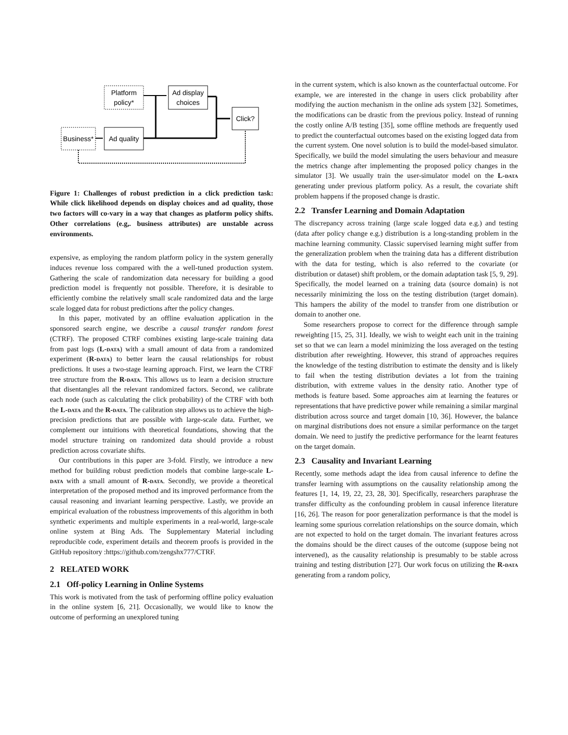Platform
policy*
Ad display
choices
Click?
Business*
Ad quality
Figure 1: Challenges of robust prediction in a click prediction task: While click likelihood depends on display choices and ad quality, those two factors will co-vary in a way that changes as platform policy shifts. Other correlations (e.g,. business attributes) are unstable across environments.
expensive, as employing the random platform policy in the system generally induces revenue loss compared with the a well-tuned production system. Gathering the scale of randomization data necessary for building a good prediction model is frequently not possible. Therefore, it is desirable to efficiently combine the relatively small scale randomized data and the large scale logged data for robust predictions after the policy changes.
In this paper, motivated by an offline evaluation application in the sponsored search engine, we describe a causal transfer random forest (CTRF). The proposed CTRF combines existing large-scale training data from past logs (L-data) with a small amount of data from a randomized experiment (R-data) to better learn the causal relationships for robust predictions. It uses a two-stage learning approach. First, we learn the CTRF tree structure from the R-data. This allows us to learn a decision structure that disentangles all the relevant randomized factors. Second, we calibrate each node (such as calculating the click probability) of the CTRF with both the L-data and the R-data. The calibration step allows us to achieve the high-precision predictions that are possible with large-scale data. Further, we complement our intuitions with theoretical foundations, showing that the model structure training on randomized data should provide a robust prediction across covariate shifts.
Our contributions in this paper are 3-fold. Firstly, we introduce a new method for building robust prediction models that combine large-scale L-data with a small amount of R-data. Secondly, we provide a theoretical interpretation of the proposed method and its improved performance from the causal reasoning and invariant learning perspective. Lastly, we provide an empirical evaluation of the robustness improvements of this algorithm in both synthetic experiments and multiple experiments in a real-world, large-scale online system at Bing Ads. The Supplementary Material including reproducible code, experiment details and theorem proofs is provided in the GitHub repository :https://github.com/zengshx777/CTRF.
2 RELATED WORK
2.1 Off-policy Learning in Online Systems
This work is motivated from the task of performing offline policy evaluation in the online system [6, 21]. Occasionally, we would like to know the outcome of performing an unexplored tuning
in the current system, which is also known as the counterfactual outcome. For example, we are interested in the change in users click probability after modifying the auction mechanism in the online ads system [32]. Sometimes, the modifications can be drastic from the previous policy. Instead of running the costly online A/B testing [35], some offline methods are frequently used to predict the counterfactual outcomes based on the existing logged data from the current system. One novel solution is to build the model-based simulator. Specifically, we build the model simulating the users behaviour and measure the metrics change after implementing the proposed policy changes in the simulator [3]. We usually train the user-simulator model on the L-data generating under previous platform policy. As a result, the covariate shift problem happens if the proposed change is drastic.
2.2 Transfer Learning and Domain Adaptation
The discrepancy across training (large scale logged data e.g.) and testing (data after policy change e.g.) distribution is a long-standing problem in the machine learning community. Classic supervised learning might suffer from the generalization problem when the training data has a different distribution with the data for testing, which is also referred to the covariate (or distribution or dataset) shift problem, or the domain adaptation task [5, 9, 29]. Specifically, the model learned on a training data (source domain) is not necessarily minimizing the loss on the testing distribution (target domain). This hampers the ability of the model to transfer from one distribution or domain to another one.
Some researchers propose to correct for the difference through sample reweighting [15, 25, 31]. Ideally, we wish to weight each unit in the training set so that we can learn a model minimizing the loss averaged on the testing distribution after reweighting. However, this strand of approaches requires the knowledge of the testing distribution to estimate the density and is likely to fail when the testing distribution deviates a lot from the training distribution, with extreme values in the density ratio. Another type of methods is feature based. Some approaches aim at learning the features or representations that have predictive power while remaining a similar marginal distribution across source and target domain [10, 36]. However, the balance on marginal distributions does not ensure a similar performance on the target domain. We need to justify the predictive performance for the learnt features on the target domain.
2.3 Causality and Invariant Learning
Recently, some methods adapt the idea from causal inference to define the transfer learning with assumptions on the causality relationship among the features [1, 14, 19, 22, 23, 28, 30]. Specifically, researchers paraphrase the transfer difficulty as the confounding problem in causal inference literature [16, 26]. The reason for poor generalization performance is that the model is learning some spurious correlation relationships on the source domain, which are not expected to hold on the target domain. The invariant features across the domains should be the direct causes of the outcome (suppose being not intervened), as the causality relationship is presumably to be stable across training and testing distribution [27]. Our work focus on utilizing the R-data generating from a random policy,